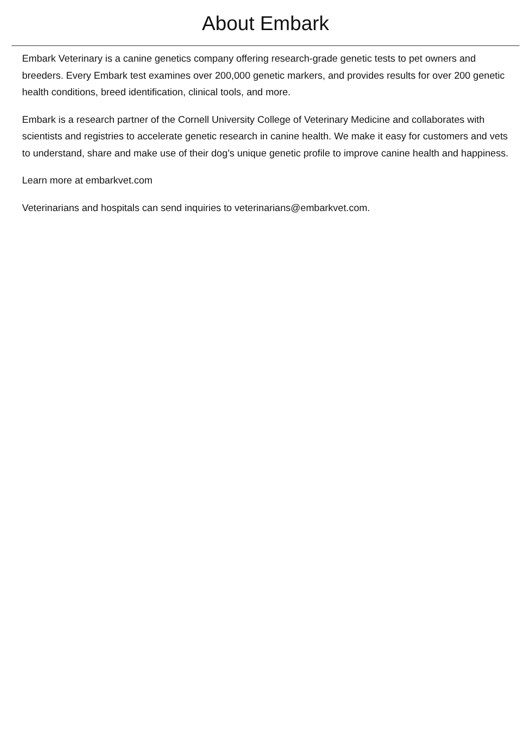About Embark
Embark Veterinary is a canine genetics company offering research-grade genetic tests to pet owners and breeders. Every Embark test examines over 200,000 genetic markers, and provides results for over 200 genetic health conditions, breed identification, clinical tools, and more.
Embark is a research partner of the Cornell University College of Veterinary Medicine and collaborates with scientists and registries to accelerate genetic research in canine health. We make it easy for customers and vets to understand, share and make use of their dog’s unique genetic profile to improve canine health and happiness.
Learn more at embarkvet.com
Veterinarians and hospitals can send inquiries to veterinarians@embarkvet.com.